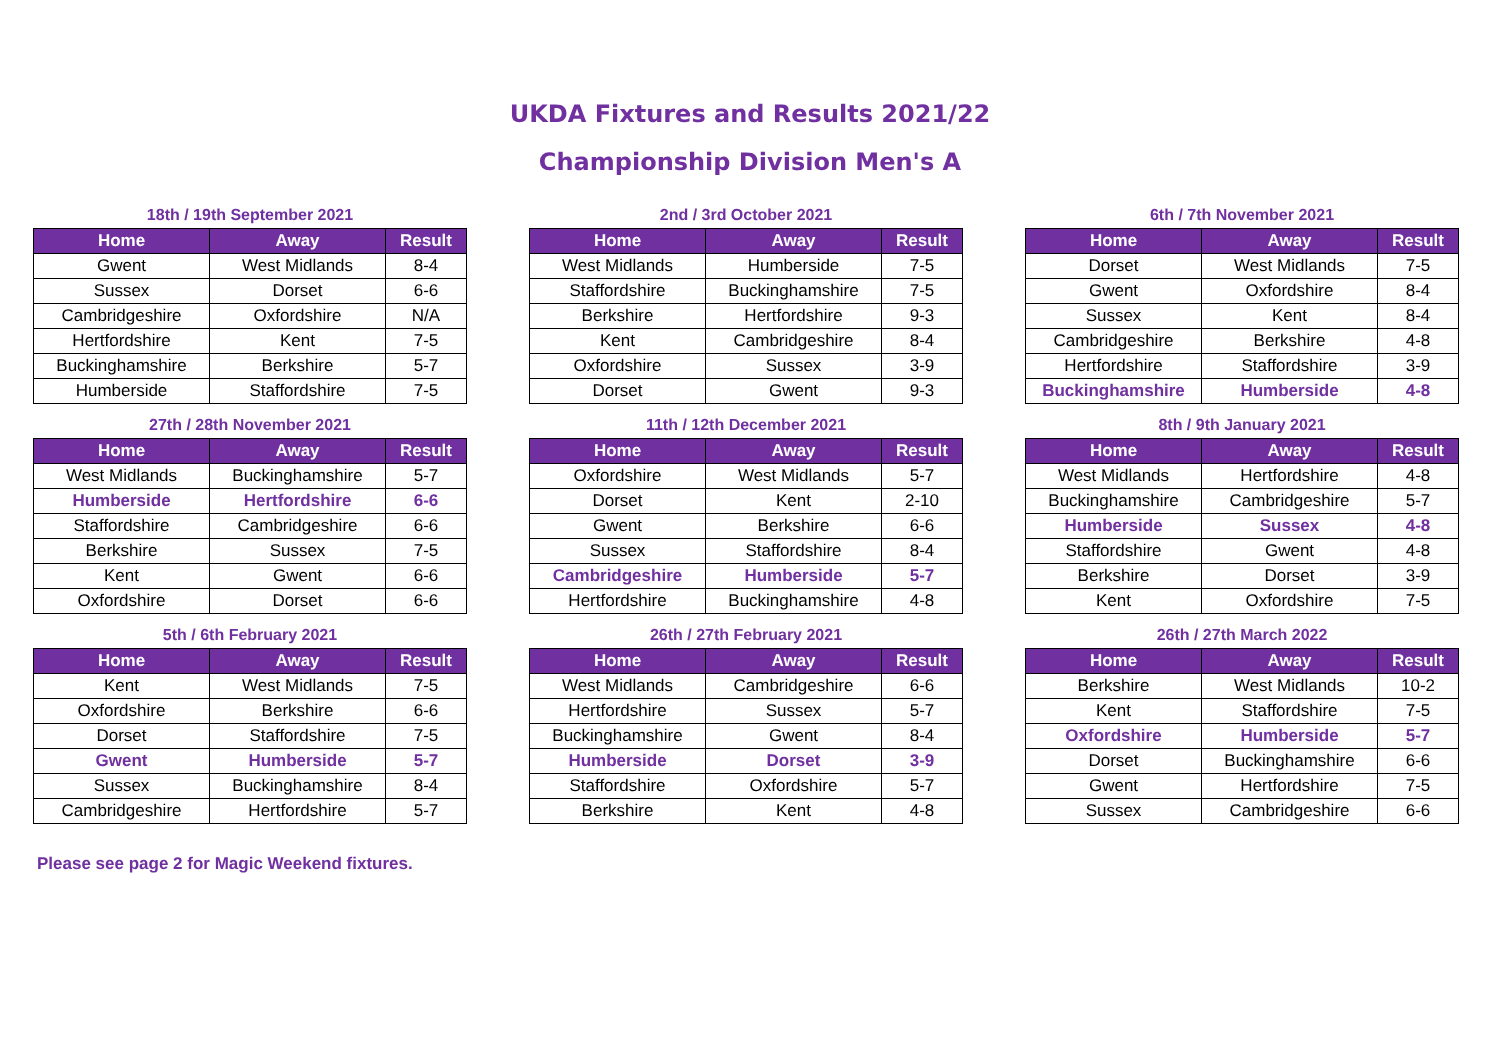UKDA Fixtures and Results 2021/22
Championship Division Men's A
18th / 19th September 2021
| Home | Away | Result |
| --- | --- | --- |
| Gwent | West Midlands | 8-4 |
| Sussex | Dorset | 6-6 |
| Cambridgeshire | Oxfordshire | N/A |
| Hertfordshire | Kent | 7-5 |
| Buckinghamshire | Berkshire | 5-7 |
| Humberside | Staffordshire | 7-5 |
2nd / 3rd October 2021
| Home | Away | Result |
| --- | --- | --- |
| West Midlands | Humberside | 7-5 |
| Staffordshire | Buckinghamshire | 7-5 |
| Berkshire | Hertfordshire | 9-3 |
| Kent | Cambridgeshire | 8-4 |
| Oxfordshire | Sussex | 3-9 |
| Dorset | Gwent | 9-3 |
6th / 7th November 2021
| Home | Away | Result |
| --- | --- | --- |
| Dorset | West Midlands | 7-5 |
| Gwent | Oxfordshire | 8-4 |
| Sussex | Kent | 8-4 |
| Cambridgeshire | Berkshire | 4-8 |
| Hertfordshire | Staffordshire | 3-9 |
| Buckinghamshire | Humberside | 4-8 |
27th / 28th November 2021
| Home | Away | Result |
| --- | --- | --- |
| West Midlands | Buckinghamshire | 5-7 |
| Humberside | Hertfordshire | 6-6 |
| Staffordshire | Cambridgeshire | 6-6 |
| Berkshire | Sussex | 7-5 |
| Kent | Gwent | 6-6 |
| Oxfordshire | Dorset | 6-6 |
11th / 12th December 2021
| Home | Away | Result |
| --- | --- | --- |
| Oxfordshire | West Midlands | 5-7 |
| Dorset | Kent | 2-10 |
| Gwent | Berkshire | 6-6 |
| Sussex | Staffordshire | 8-4 |
| Cambridgeshire | Humberside | 5-7 |
| Hertfordshire | Buckinghamshire | 4-8 |
8th / 9th January 2021
| Home | Away | Result |
| --- | --- | --- |
| West Midlands | Hertfordshire | 4-8 |
| Buckinghamshire | Cambridgeshire | 5-7 |
| Humberside | Sussex | 4-8 |
| Staffordshire | Gwent | 4-8 |
| Berkshire | Dorset | 3-9 |
| Kent | Oxfordshire | 7-5 |
5th / 6th February 2021
| Home | Away | Result |
| --- | --- | --- |
| Kent | West Midlands | 7-5 |
| Oxfordshire | Berkshire | 6-6 |
| Dorset | Staffordshire | 7-5 |
| Gwent | Humberside | 5-7 |
| Sussex | Buckinghamshire | 8-4 |
| Cambridgeshire | Hertfordshire | 5-7 |
26th / 27th February 2021
| Home | Away | Result |
| --- | --- | --- |
| West Midlands | Cambridgeshire | 6-6 |
| Hertfordshire | Sussex | 5-7 |
| Buckinghamshire | Gwent | 8-4 |
| Humberside | Dorset | 3-9 |
| Staffordshire | Oxfordshire | 5-7 |
| Berkshire | Kent | 4-8 |
26th / 27th March 2022
| Home | Away | Result |
| --- | --- | --- |
| Berkshire | West Midlands | 10-2 |
| Kent | Staffordshire | 7-5 |
| Oxfordshire | Humberside | 5-7 |
| Dorset | Buckinghamshire | 6-6 |
| Gwent | Hertfordshire | 7-5 |
| Sussex | Cambridgeshire | 6-6 |
Please see page 2 for Magic Weekend fixtures.